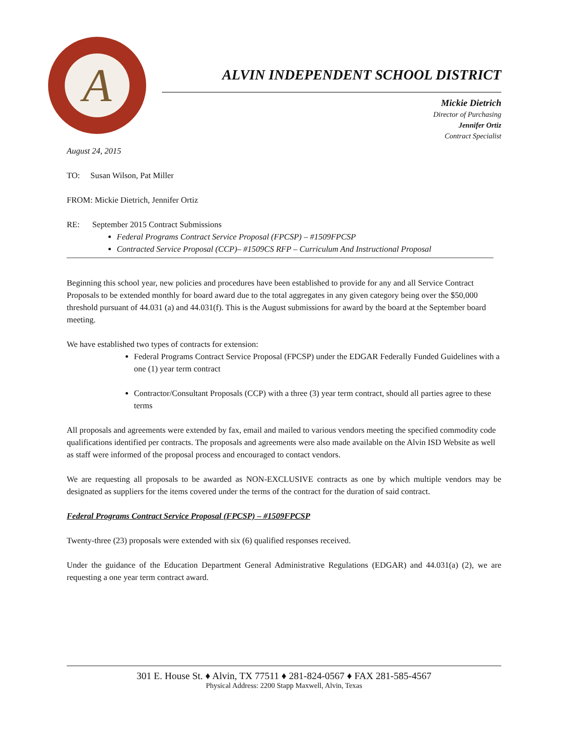A
ALVIN INDEPENDENT SCHOOL DISTRICT
Mickie Dietrich
Director of Purchasing
Jennifer Ortiz
Contract Specialist
August 24, 2015
TO: Susan Wilson, Pat Miller
FROM: Mickie Dietrich, Jennifer Ortiz
RE: September 2015 Contract Submissions
Federal Programs Contract Service Proposal (FPCSP) – #1509FPCSP
Contracted Service Proposal (CCP)– #1509CS RFP – Curriculum And Instructional Proposal
Beginning this school year, new policies and procedures have been established to provide for any and all Service Contract Proposals to be extended monthly for board award due to the total aggregates in any given category being over the $50,000 threshold pursuant of 44.031 (a) and 44.031(f). This is the August submissions for award by the board at the September board meeting.
We have established two types of contracts for extension:
Federal Programs Contract Service Proposal (FPCSP) under the EDGAR Federally Funded Guidelines with a one (1) year term contract
Contractor/Consultant Proposals (CCP) with a three (3) year term contract, should all parties agree to these terms
All proposals and agreements were extended by fax, email and mailed to various vendors meeting the specified commodity code qualifications identified per contracts. The proposals and agreements were also made available on the Alvin ISD Website as well as staff were informed of the proposal process and encouraged to contact vendors.
We are requesting all proposals to be awarded as NON-EXCLUSIVE contracts as one by which multiple vendors may be designated as suppliers for the items covered under the terms of the contract for the duration of said contract.
Federal Programs Contract Service Proposal (FPCSP) – #1509FPCSP
Twenty-three (23) proposals were extended with six (6) qualified responses received.
Under the guidance of the Education Department General Administrative Regulations (EDGAR) and 44.031(a) (2), we are requesting a one year term contract award.
301 E. House St. ♦ Alvin, TX 77511 ♦ 281-824-0567 ♦ FAX 281-585-4567
Physical Address: 2200 Stapp Maxwell, Alvin, Texas